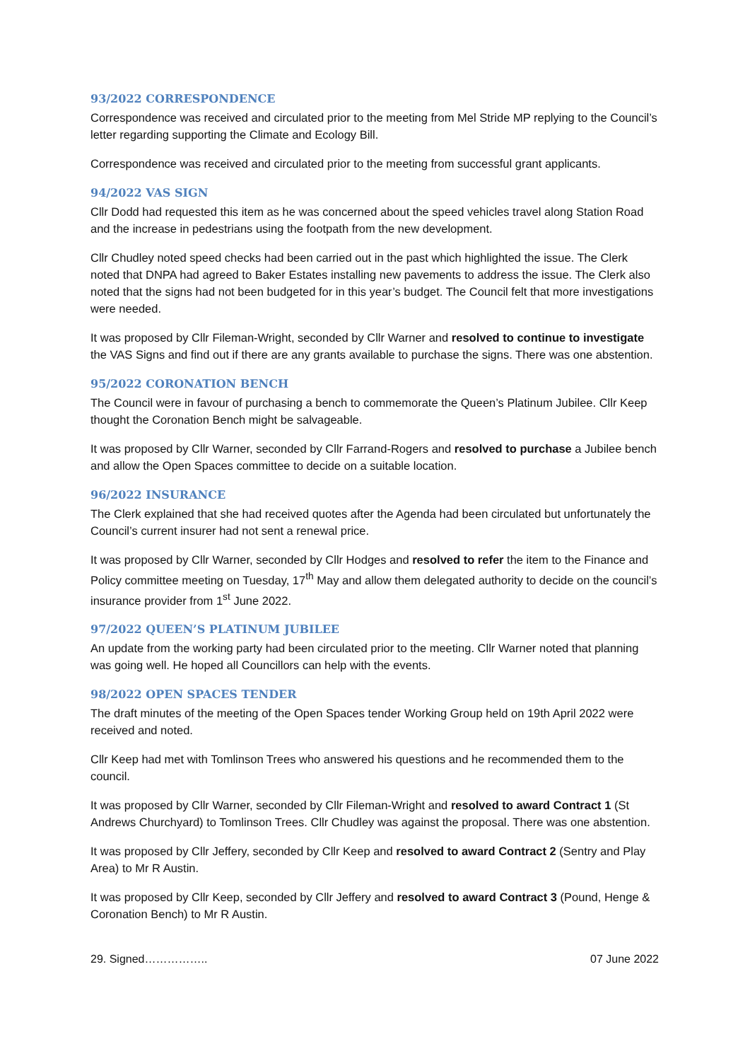93/2022 CORRESPONDENCE
Correspondence was received and circulated prior to the meeting from Mel Stride MP replying to the Council’s letter regarding supporting the Climate and Ecology Bill.
Correspondence was received and circulated prior to the meeting from successful grant applicants.
94/2022 VAS SIGN
Cllr Dodd had requested this item as he was concerned about the speed vehicles travel along Station Road and the increase in pedestrians using the footpath from the new development.
Cllr Chudley noted speed checks had been carried out in the past which highlighted the issue. The Clerk noted that DNPA had agreed to Baker Estates installing new pavements to address the issue. The Clerk also noted that the signs had not been budgeted for in this year’s budget. The Council felt that more investigations were needed.
It was proposed by Cllr Fileman-Wright, seconded by Cllr Warner and resolved to continue to investigate the VAS Signs and find out if there are any grants available to purchase the signs. There was one abstention.
95/2022 CORONATION BENCH
The Council were in favour of purchasing a bench to commemorate the Queen’s Platinum Jubilee. Cllr Keep thought the Coronation Bench might be salvageable.
It was proposed by Cllr Warner, seconded by Cllr Farrand-Rogers and resolved to purchase a Jubilee bench and allow the Open Spaces committee to decide on a suitable location.
96/2022 INSURANCE
The Clerk explained that she had received quotes after the Agenda had been circulated but unfortunately the Council’s current insurer had not sent a renewal price.
It was proposed by Cllr Warner, seconded by Cllr Hodges and resolved to refer the item to the Finance and Policy committee meeting on Tuesday, 17<sup>th</sup> May and allow them delegated authority to decide on the council’s insurance provider from 1<sup>st</sup> June 2022.
97/2022 QUEEN’S PLATINUM JUBILEE
An update from the working party had been circulated prior to the meeting. Cllr Warner noted that planning was going well. He hoped all Councillors can help with the events.
98/2022 OPEN SPACES TENDER
The draft minutes of the meeting of the Open Spaces tender Working Group held on 19th April 2022 were received and noted.
Cllr Keep had met with Tomlinson Trees who answered his questions and he recommended them to the council.
It was proposed by Cllr Warner, seconded by Cllr Fileman-Wright and resolved to award Contract 1 (St Andrews Churchyard) to Tomlinson Trees. Cllr Chudley was against the proposal. There was one abstention.
It was proposed by Cllr Jeffery, seconded by Cllr Keep and resolved to award Contract 2 (Sentry and Play Area) to Mr R Austin.
It was proposed by Cllr Keep, seconded by Cllr Jeffery and resolved to award Contract 3 (Pound, Henge & Coronation Bench) to Mr R Austin.
29. Signed…………….. 07 June 2022